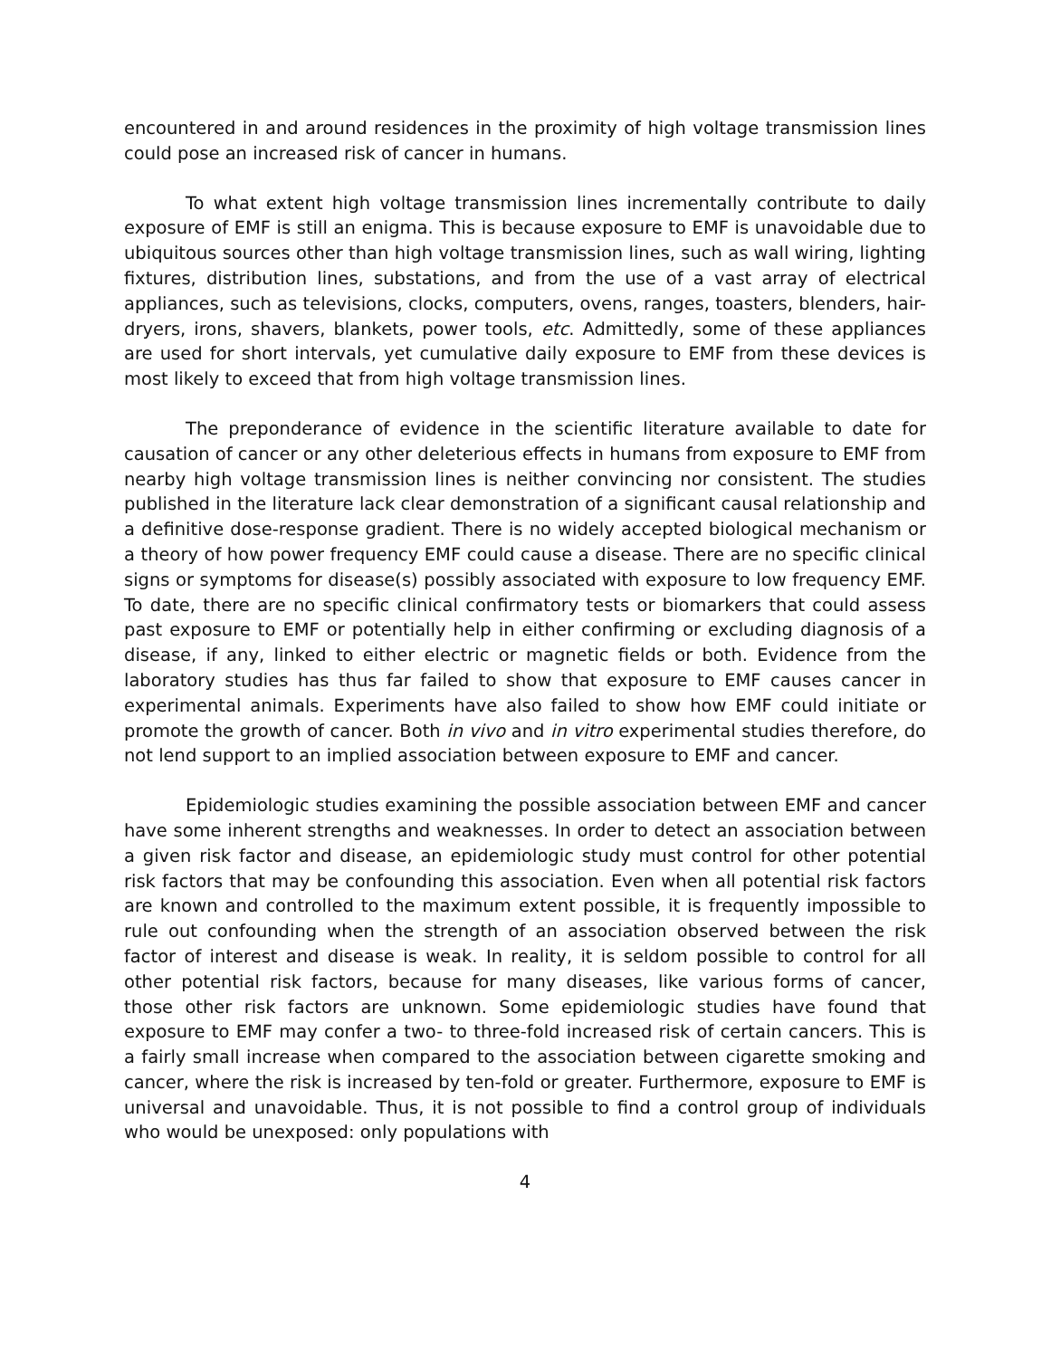encountered in and around residences in the proximity of high voltage transmission lines could pose an increased risk of cancer in humans.
To what extent high voltage transmission lines incrementally contribute to daily exposure of EMF is still an enigma. This is because exposure to EMF is unavoidable due to ubiquitous sources other than high voltage transmission lines, such as wall wiring, lighting fixtures, distribution lines, substations, and from the use of a vast array of electrical appliances, such as televisions, clocks, computers, ovens, ranges, toasters, blenders, hair-dryers, irons, shavers, blankets, power tools, etc. Admittedly, some of these appliances are used for short intervals, yet cumulative daily exposure to EMF from these devices is most likely to exceed that from high voltage transmission lines.
The preponderance of evidence in the scientific literature available to date for causation of cancer or any other deleterious effects in humans from exposure to EMF from nearby high voltage transmission lines is neither convincing nor consistent. The studies published in the literature lack clear demonstration of a significant causal relationship and a definitive dose-response gradient. There is no widely accepted biological mechanism or a theory of how power frequency EMF could cause a disease. There are no specific clinical signs or symptoms for disease(s) possibly associated with exposure to low frequency EMF. To date, there are no specific clinical confirmatory tests or biomarkers that could assess past exposure to EMF or potentially help in either confirming or excluding diagnosis of a disease, if any, linked to either electric or magnetic fields or both. Evidence from the laboratory studies has thus far failed to show that exposure to EMF causes cancer in experimental animals. Experiments have also failed to show how EMF could initiate or promote the growth of cancer. Both in vivo and in vitro experimental studies therefore, do not lend support to an implied association between exposure to EMF and cancer.
Epidemiologic studies examining the possible association between EMF and cancer have some inherent strengths and weaknesses. In order to detect an association between a given risk factor and disease, an epidemiologic study must control for other potential risk factors that may be confounding this association. Even when all potential risk factors are known and controlled to the maximum extent possible, it is frequently impossible to rule out confounding when the strength of an association observed between the risk factor of interest and disease is weak. In reality, it is seldom possible to control for all other potential risk factors, because for many diseases, like various forms of cancer, those other risk factors are unknown. Some epidemiologic studies have found that exposure to EMF may confer a two- to three-fold increased risk of certain cancers. This is a fairly small increase when compared to the association between cigarette smoking and cancer, where the risk is increased by ten-fold or greater. Furthermore, exposure to EMF is universal and unavoidable. Thus, it is not possible to find a control group of individuals who would be unexposed: only populations with
4